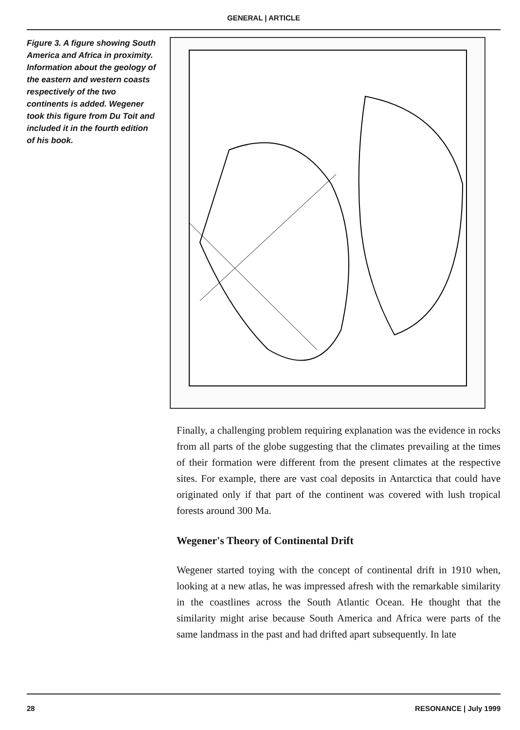GENERAL | ARTICLE
Figure 3. A figure showing South America and Africa in proximity. Information about the geology of the eastern and western coasts respectively of the two continents is added. Wegener took this figure from Du Toit and included it in the fourth edition of his book.
Finally, a challenging problem requiring explanation was the evidence in rocks from all parts of the globe suggesting that the climates prevailing at the times of their formation were different from the present climates at the respective sites. For example, there are vast coal deposits in Antarctica that could have originated only if that part of the continent was covered with lush tropical forests around 300 Ma.
Wegener's Theory of Continental Drift
Wegener started toying with the concept of continental drift in 1910 when, looking at a new atlas, he was impressed afresh with the remarkable similarity in the coastlines across the South Atlantic Ocean. He thought that the similarity might arise because South America and Africa were parts of the same landmass in the past and had drifted apart subsequently. In late
28 RESONANCE | July 1999